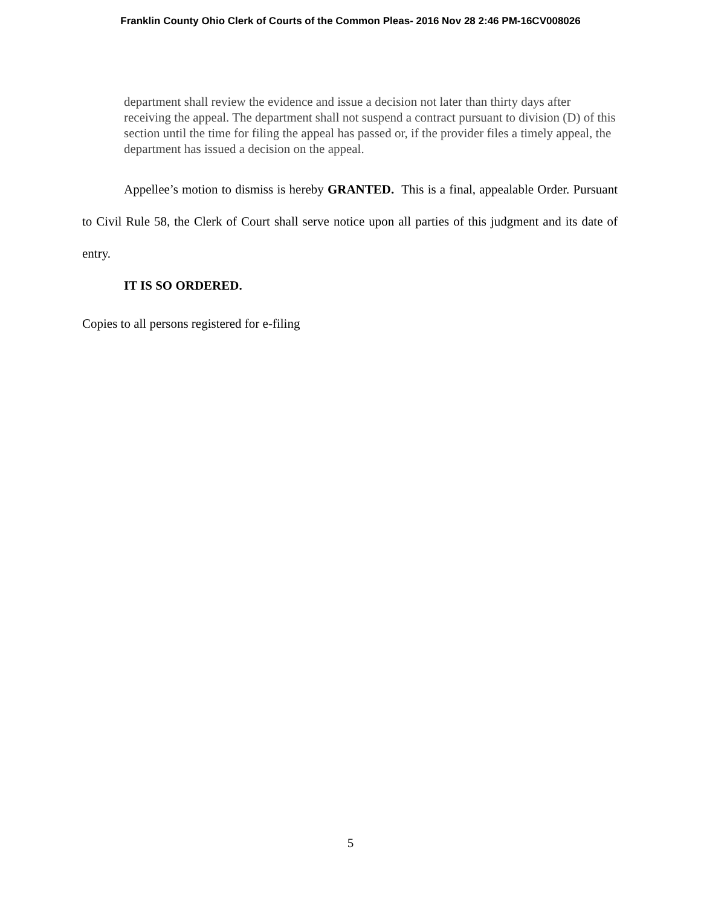Franklin County Ohio Clerk of Courts of the Common Pleas- 2016 Nov 28 2:46 PM-16CV008026
department shall review the evidence and issue a decision not later than thirty days after receiving the appeal. The department shall not suspend a contract pursuant to division (D) of this section until the time for filing the appeal has passed or, if the provider files a timely appeal, the department has issued a decision on the appeal.
Appellee’s motion to dismiss is hereby GRANTED. This is a final, appealable Order. Pursuant to Civil Rule 58, the Clerk of Court shall serve notice upon all parties of this judgment and its date of entry.
IT IS SO ORDERED.
Copies to all persons registered for e-filing
5